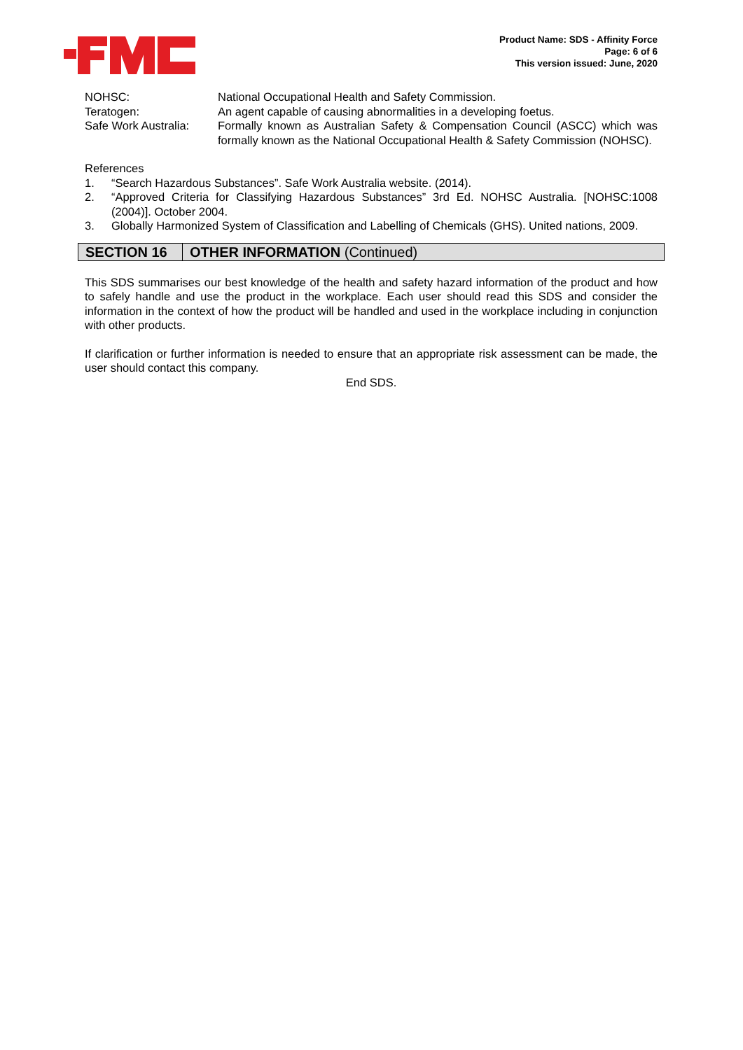Product Name: SDS - Affinity Force
Page: 6 of 6
This version issued: June, 2020
NOHSC: National Occupational Health and Safety Commission.
Teratogen: An agent capable of causing abnormalities in a developing foetus.
Safe Work Australia:
Formally known as Australian Safety & Compensation Council (ASCC) which was formally known as the National Occupational Health & Safety Commission (NOHSC).
References
1. “Search Hazardous Substances”. Safe Work Australia website. (2014).
2. “Approved Criteria for Classifying Hazardous Substances” 3rd Ed. NOHSC Australia. [NOHSC:1008 (2004)]. October 2004.
3. Globally Harmonized System of Classification and Labelling of Chemicals (GHS). United nations, 2009.
SECTION 16 OTHER INFORMATION (Continued)
This SDS summarises our best knowledge of the health and safety hazard information of the product and how to safely handle and use the product in the workplace. Each user should read this SDS and consider the information in the context of how the product will be handled and used in the workplace including in conjunction with other products.
If clarification or further information is needed to ensure that an appropriate risk assessment can be made, the user should contact this company.
End SDS.